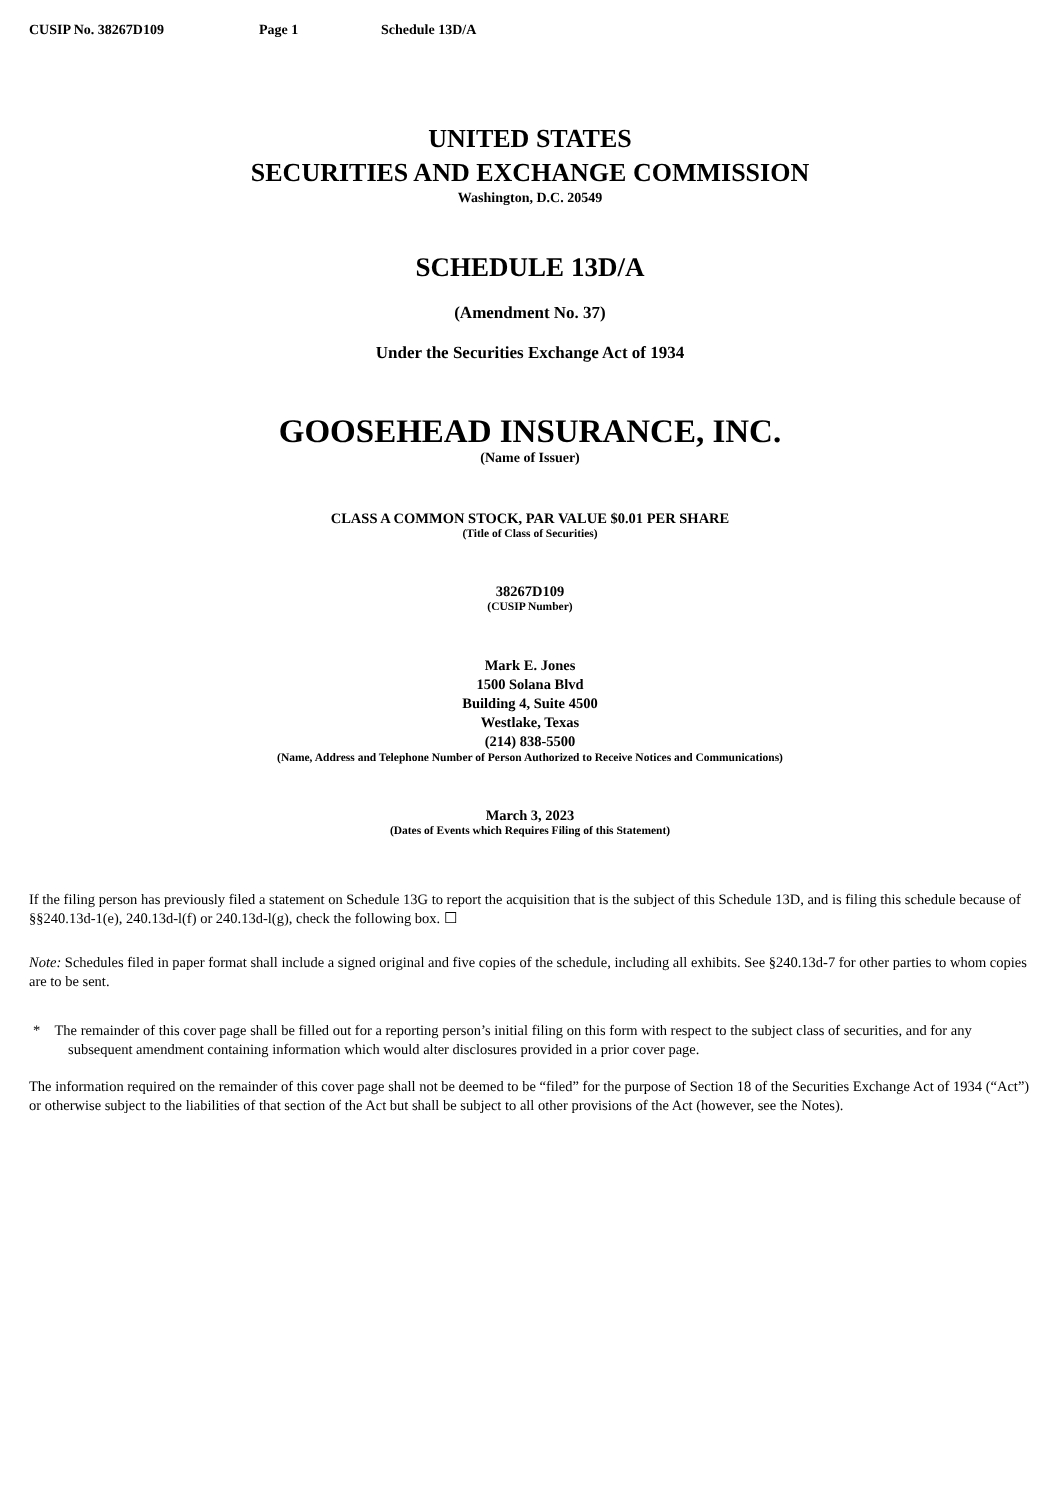CUSIP No. 38267D109 Page 1 Schedule 13D/A
UNITED STATES
SECURITIES AND EXCHANGE COMMISSION
Washington, D.C. 20549
SCHEDULE 13D/A
(Amendment No. 37)
Under the Securities Exchange Act of 1934
GOOSEHEAD INSURANCE, INC.
(Name of Issuer)
CLASS A COMMON STOCK, PAR VALUE $0.01 PER SHARE
(Title of Class of Securities)
38267D109
(CUSIP Number)
Mark E. Jones
1500 Solana Blvd
Building 4, Suite 4500
Westlake, Texas
(214) 838-5500
(Name, Address and Telephone Number of Person Authorized to Receive Notices and Communications)
March 3, 2023
(Dates of Events which Requires Filing of this Statement)
If the filing person has previously filed a statement on Schedule 13G to report the acquisition that is the subject of this Schedule 13D, and is filing this schedule because of §§240.13d-1(e), 240.13d-l(f) or 240.13d-l(g), check the following box. ☐
Note: Schedules filed in paper format shall include a signed original and five copies of the schedule, including all exhibits. See §240.13d-7 for other parties to whom copies are to be sent.
* The remainder of this cover page shall be filled out for a reporting person’s initial filing on this form with respect to the subject class of securities, and for any subsequent amendment containing information which would alter disclosures provided in a prior cover page.
The information required on the remainder of this cover page shall not be deemed to be “filed” for the purpose of Section 18 of the Securities Exchange Act of 1934 (“Act”) or otherwise subject to the liabilities of that section of the Act but shall be subject to all other provisions of the Act (however, see the Notes).